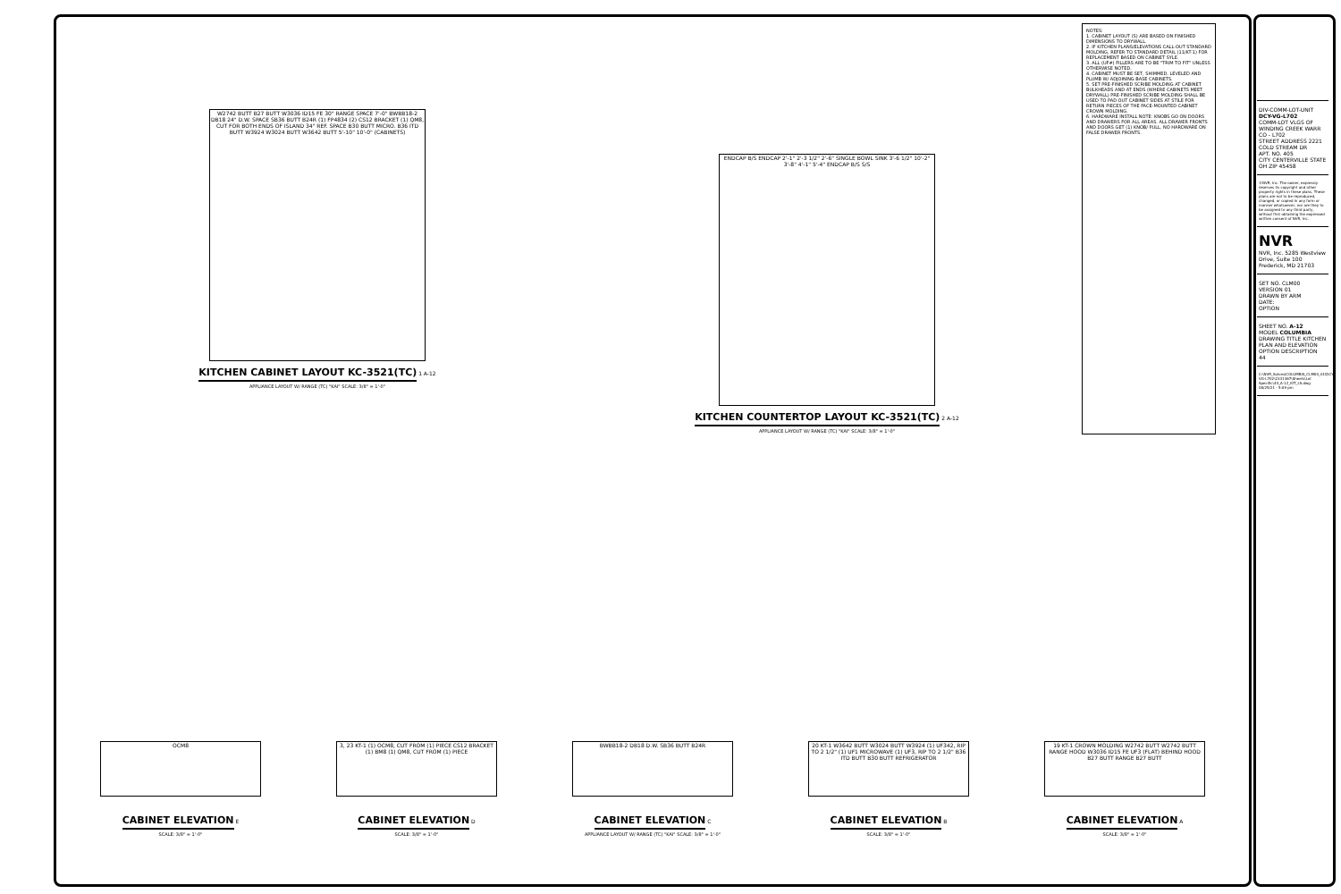W2742 BUTT B27 BUTT W3036 ID15 FE 30" RANGE SPACE 7'-0" BWBB18-2 DB18 24" D.W. SPACE SB36 BUTT B24R (1) FP4834 (2) CS12 BRACKET (1) QM8, CUT FOR BOTH ENDS OF ISLAND 34" REF. SPACE B30 BUTT MICRO. B36 ITD BUTT W3924 W3024 BUTT W3642 BUTT 5'-10" 10'-0" (CABINETS)
KITCHEN CABINET LAYOUT KC-3521(TC)
1 A-12
APPLIANCE LAYOUT W/ RANGE (TC) "KAI" SCALE: 3/8" = 1'-0"
ENDCAP B/S ENDCAP 2'-1" 2'-3 1/2" 2'-6" SINGLE BOWL SINK 3'-6 1/2" 10'-2" 3'-8" 4'-1" 5'-4" ENDCAP B/S S/S
KITCHEN COUNTERTOP LAYOUT KC-3521(TC)
2 A-12
APPLIANCE LAYOUT W/ RANGE (TC) "KAI" SCALE: 3/8" = 1'-0"
NOTES:
1. CABINET LAYOUT (S) ARE BASED ON FINISHED DIMENSIONS TO DRYWALL.
2. IF KITCHEN PLANS/ELEVATIONS CALL-OUT STANDARD MOLDING, REFER TO STANDARD DETAIL (11/KT-1) FOR REPLACEMENT BASED ON CABINET SYLE.
3. ALL (UF#) FILLERS ARE TO BE "TRIM TO FIT" UNLESS OTHERWISE NOTED.
4. CABINET MUST BE SET, SHIMMED, LEVELED AND PLUMB W/ ADJOINING BASE CABINETS.
5. SET PRE-FINISHED SCRIBE MOLDING AT CABINET BULKHEADS AND AT ENDS (WHERE CABINETS MEET DRYWALL) PRE-FINISHED SCRIBE MOLDING SHALL BE USED TO PAD OUT CABINET SIDES AT STILE FOR RETURN PIECES OF THE FACE-MOUNTED CABINET CROWN MOLDING.
6. HARDWARE INSTALL NOTE: KNOBS GO ON DOORS AND DRAWERS FOR ALL AREAS. ALL DRAWER FRONTS AND DOORS GET (1) KNOB/ PULL. NO HARDWARE ON FALSE DRAWER FRONTS.
OCM8
CABINET ELEVATION
E
SCALE: 3/8" = 1'-0"
3, 23 KT-1 (1) OCM8, CUT FROM (1) PIECE CS12 BRACKET (1) BM8 (1) QM8, CUT FROM (1) PIECE
CABINET ELEVATION
D
SCALE: 3/8" = 1'-0"
BWBB18-2 DB18 D.W. SB36 BUTT B24R
CABINET ELEVATION
C
APPLIANCE LAYOUT W/ RANGE (TC) "KAI" SCALE: 3/8" = 1'-0"
20 KT-1 W3642 BUTT W3024 BUTT W3924 (1) UF342, RIP TO 2 1/2" (1) UF1 MICROWAVE (1) UF3, RIP TO 2 1/2" B36 ITD BUTT B30 BUTT REFRIGERATOR
CABINET ELEVATION
B
SCALE: 3/8" = 1'-0"
19 KT-1 CROWN MOLDING W2742 BUTT W2742 BUTT RANGE HOOD W3036 ID15 FE UF3 (FLAT) BEHIND HOOD B27 BUTT RANGE B27 BUTT
CABINET ELEVATION
A
SCALE: 3/8" = 1'-0"
DIV-COMM-LOT-UNIT DCY-VG-L702
COMM-LOT VLGS OF WINDING CREEK WARR CO - L702
STREET ADDRESS 2221 COLD STREAM DR
APT. NO. 405
CITY CENTERVILLE STATE OH ZIP 45458
©NVR, Inc. The owner, expressly reserves its copyright and other property rights in these plans. These plans are not to be reproduced, changed, or copied in any form or manner whatsoever, nor are they to be assigned to any third party, without first obtaining the expressed written consent of NVR, Inc.
NVR
NVR, Inc. 5285 Westview Drive, Suite 100 Frederick, MD 21703
SET NO. CLM00
VERSION 01
DRAWN BY ARM
DATE:
OPTION
SHEET NO. A-12
MODEL COLUMBIA
DRAWING TITLE KITCHEN PLAN AND ELEVATION
OPTION DESCRIPTION
44
C:\NVR_Solves\COLUMBIA_CLM00_01\DCY-VG-L702\2331367\Sheets\Lot Specific\44_A-12_KIT_LS.dwg 08/25/21 - 5:09 pm